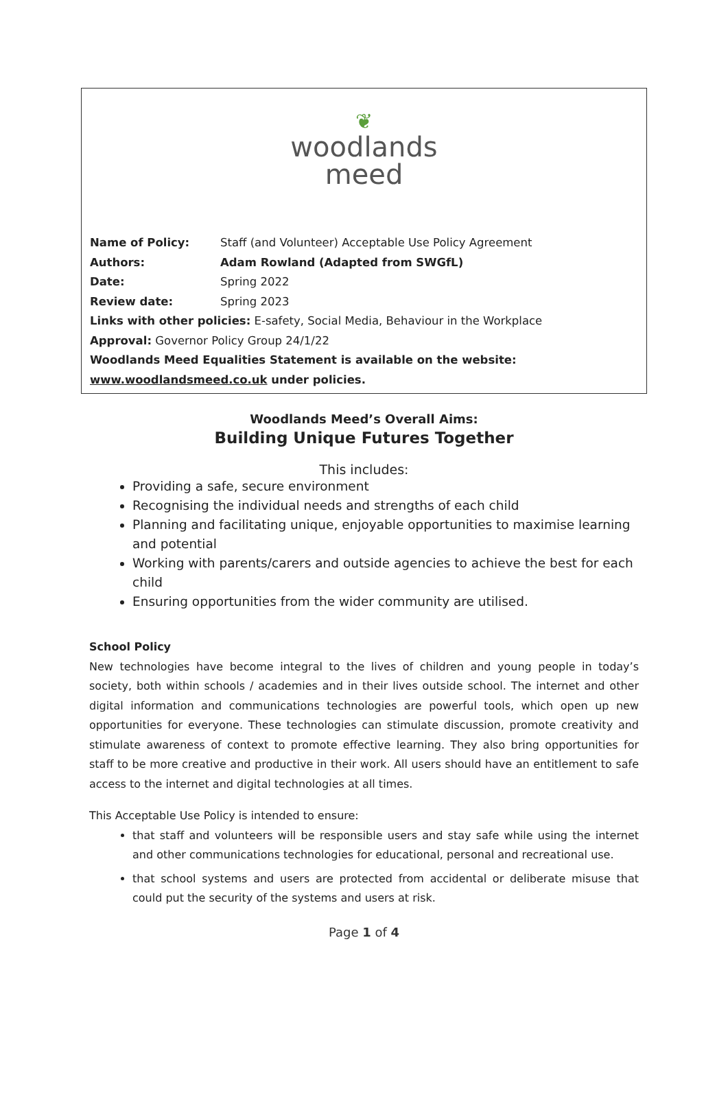❦
woodlands
meed
Name of Policy: Staff (and Volunteer) Acceptable Use Policy Agreement
Authors: Adam Rowland (Adapted from SWGfL)
Date: Spring 2022
Review date: Spring 2023
Links with other policies: E-safety, Social Media, Behaviour in the Workplace
Approval: Governor Policy Group 24/1/22
Woodlands Meed Equalities Statement is available on the website:
www.woodlandsmeed.co.uk under policies.
Woodlands Meed’s Overall Aims:
Building Unique Futures Together
This includes:
Providing a safe, secure environment
Recognising the individual needs and strengths of each child
Planning and facilitating unique, enjoyable opportunities to maximise learning and potential
Working with parents/carers and outside agencies to achieve the best for each child
Ensuring opportunities from the wider community are utilised.
School Policy
New technologies have become integral to the lives of children and young people in today’s society, both within schools / academies and in their lives outside school. The internet and other digital information and communications technologies are powerful tools, which open up new opportunities for everyone. These technologies can stimulate discussion, promote creativity and stimulate awareness of context to promote effective learning. They also bring opportunities for staff to be more creative and productive in their work. All users should have an entitlement to safe access to the internet and digital technologies at all times.
This Acceptable Use Policy is intended to ensure:
that staff and volunteers will be responsible users and stay safe while using the internet and other communications technologies for educational, personal and recreational use.
that school systems and users are protected from accidental or deliberate misuse that could put the security of the systems and users at risk.
Page 1 of 4